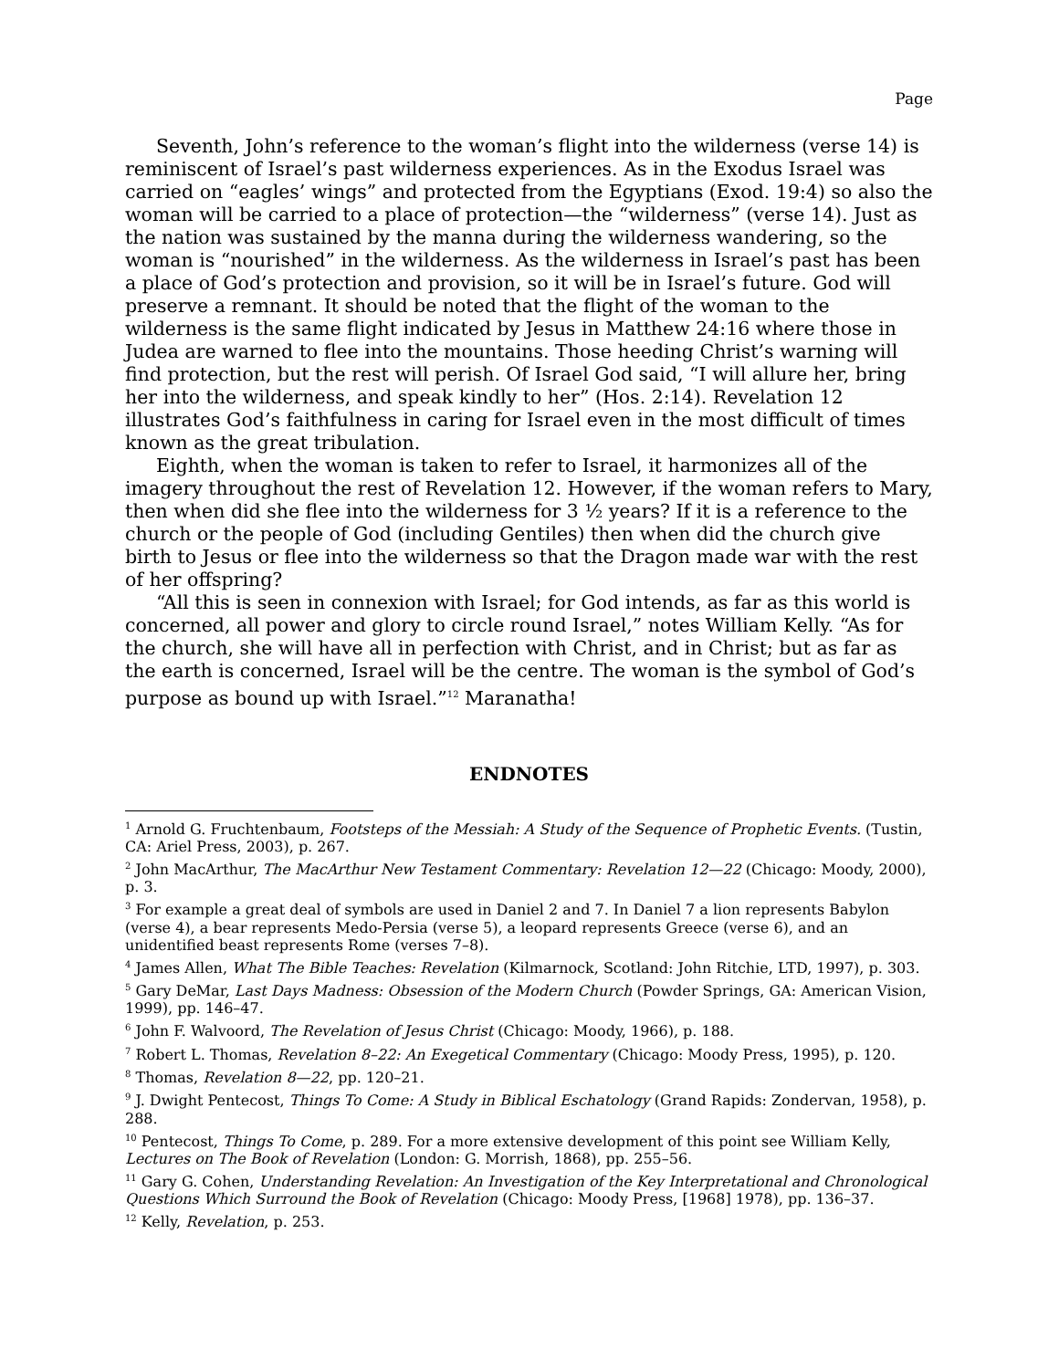Page
Seventh, John’s reference to the woman’s flight into the wilderness (verse 14) is reminiscent of Israel’s past wilderness experiences. As in the Exodus Israel was carried on “eagles’ wings” and protected from the Egyptians (Exod. 19:4) so also the woman will be carried to a place of protection—the “wilderness” (verse 14). Just as the nation was sustained by the manna during the wilderness wandering, so the woman is “nourished” in the wilderness. As the wilderness in Israel’s past has been a place of God’s protection and provision, so it will be in Israel’s future. God will preserve a remnant. It should be noted that the flight of the woman to the wilderness is the same flight indicated by Jesus in Matthew 24:16 where those in Judea are warned to flee into the mountains. Those heeding Christ’s warning will find protection, but the rest will perish. Of Israel God said, “I will allure her, bring her into the wilderness, and speak kindly to her” (Hos. 2:14). Revelation 12 illustrates God’s faithfulness in caring for Israel even in the most difficult of times known as the great tribulation.
Eighth, when the woman is taken to refer to Israel, it harmonizes all of the imagery throughout the rest of Revelation 12. However, if the woman refers to Mary, then when did she flee into the wilderness for 3 ½ years? If it is a reference to the church or the people of God (including Gentiles) then when did the church give birth to Jesus or flee into the wilderness so that the Dragon made war with the rest of her offspring?
“All this is seen in connexion with Israel; for God intends, as far as this world is concerned, all power and glory to circle round Israel,” notes William Kelly. “As for the church, she will have all in perfection with Christ, and in Christ; but as far as the earth is concerned, Israel will be the centre. The woman is the symbol of God’s purpose as bound up with Israel.”<sup>12</sup> Maranatha!
ENDNOTES
<sup>1</sup> Arnold G. Fruchtenbaum, Footsteps of the Messiah: A Study of the Sequence of Prophetic Events. (Tustin, CA: Ariel Press, 2003), p. 267.
<sup>2</sup> John MacArthur, The MacArthur New Testament Commentary: Revelation 12—22 (Chicago: Moody, 2000), p. 3.
<sup>3</sup> For example a great deal of symbols are used in Daniel 2 and 7. In Daniel 7 a lion represents Babylon (verse 4), a bear represents Medo-Persia (verse 5), a leopard represents Greece (verse 6), and an unidentified beast represents Rome (verses 7–8).
<sup>4</sup> James Allen, What The Bible Teaches: Revelation (Kilmarnock, Scotland: John Ritchie, LTD, 1997), p. 303.
<sup>5</sup> Gary DeMar, Last Days Madness: Obsession of the Modern Church (Powder Springs, GA: American Vision, 1999), pp. 146–47.
<sup>6</sup> John F. Walvoord, The Revelation of Jesus Christ (Chicago: Moody, 1966), p. 188.
<sup>7</sup> Robert L. Thomas, Revelation 8–22: An Exegetical Commentary (Chicago: Moody Press, 1995), p. 120.
<sup>8</sup> Thomas, Revelation 8—22, pp. 120–21.
<sup>9</sup> J. Dwight Pentecost, Things To Come: A Study in Biblical Eschatology (Grand Rapids: Zondervan, 1958), p. 288.
<sup>10</sup> Pentecost, Things To Come, p. 289. For a more extensive development of this point see William Kelly, Lectures on The Book of Revelation (London: G. Morrish, 1868), pp. 255–56.
<sup>11</sup> Gary G. Cohen, Understanding Revelation: An Investigation of the Key Interpretational and Chronological Questions Which Surround the Book of Revelation (Chicago: Moody Press, [1968] 1978), pp. 136–37.
<sup>12</sup> Kelly, Revelation, p. 253.